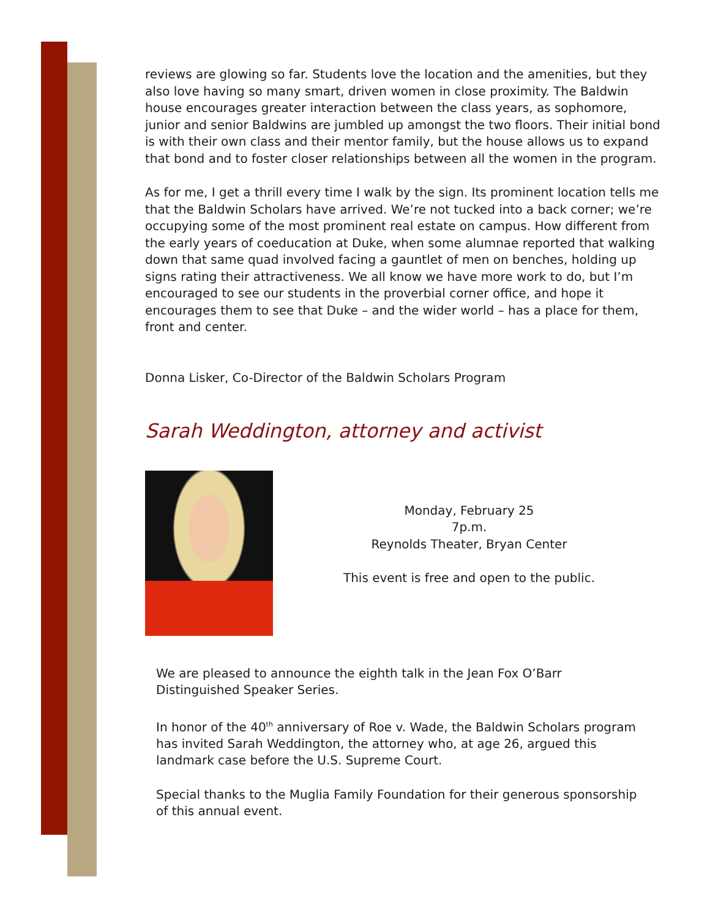reviews are glowing so far. Students love the location and the amenities, but they also love having so many smart, driven women in close proximity. The Baldwin house encourages greater interaction between the class years, as sophomore, junior and senior Baldwins are jumbled up amongst the two floors. Their initial bond is with their own class and their mentor family, but the house allows us to expand that bond and to foster closer relationships between all the women in the program.
As for me, I get a thrill every time I walk by the sign. Its prominent location tells me that the Baldwin Scholars have arrived. We’re not tucked into a back corner; we’re occupying some of the most prominent real estate on campus. How different from the early years of coeducation at Duke, when some alumnae reported that walking down that same quad involved facing a gauntlet of men on benches, holding up signs rating their attractiveness. We all know we have more work to do, but I’m encouraged to see our students in the proverbial corner office, and hope it encourages them to see that Duke – and the wider world – has a place for them, front and center.
Donna Lisker, Co-Director of the Baldwin Scholars Program
Sarah Weddington, attorney and activist
Monday, February 25
7p.m.
Reynolds Theater, Bryan Center
This event is free and open to the public.
We are pleased to announce the eighth talk in the Jean Fox O’Barr Distinguished Speaker Series.
In honor of the 40<sup>th</sup> anniversary of Roe v. Wade, the Baldwin Scholars program has invited Sarah Weddington, the attorney who, at age 26, argued this landmark case before the U.S. Supreme Court.
Special thanks to the Muglia Family Foundation for their generous sponsorship of this annual event.